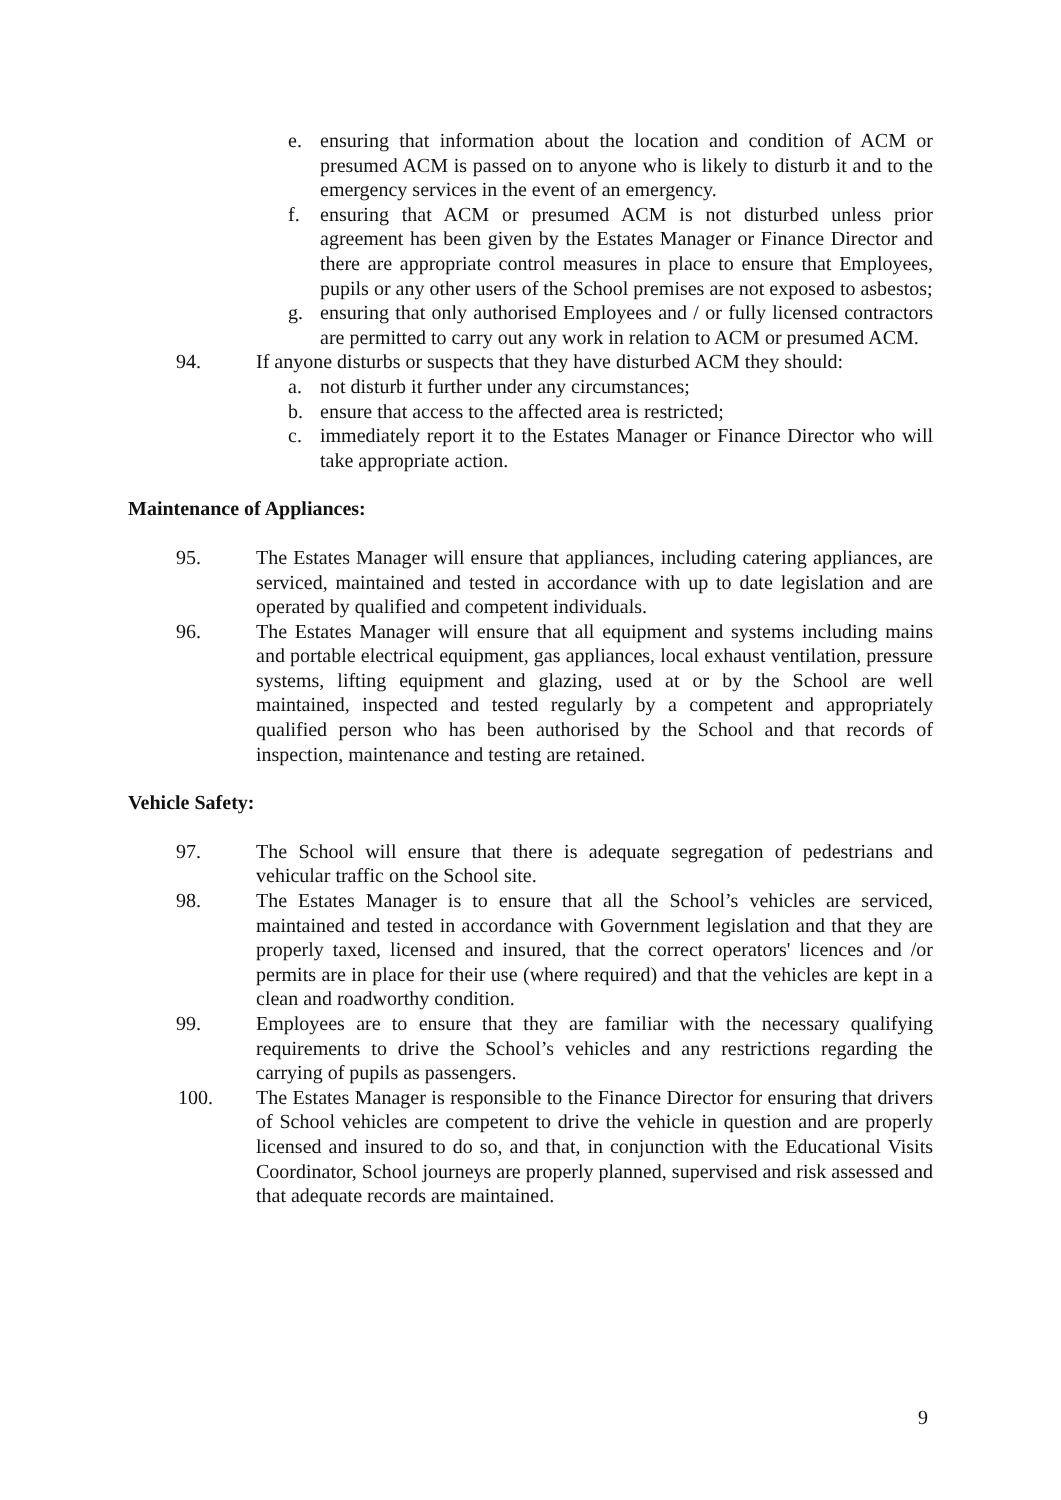e. ensuring that information about the location and condition of ACM or presumed ACM is passed on to anyone who is likely to disturb it and to the emergency services in the event of an emergency.
f. ensuring that ACM or presumed ACM is not disturbed unless prior agreement has been given by the Estates Manager or Finance Director and there are appropriate control measures in place to ensure that Employees, pupils or any other users of the School premises are not exposed to asbestos;
g. ensuring that only authorised Employees and / or fully licensed contractors are permitted to carry out any work in relation to ACM or presumed ACM.
94. If anyone disturbs or suspects that they have disturbed ACM they should:
a. not disturb it further under any circumstances;
b. ensure that access to the affected area is restricted;
c. immediately report it to the Estates Manager or Finance Director who will take appropriate action.
Maintenance of Appliances:
95. The Estates Manager will ensure that appliances, including catering appliances, are serviced, maintained and tested in accordance with up to date legislation and are operated by qualified and competent individuals.
96. The Estates Manager will ensure that all equipment and systems including mains and portable electrical equipment, gas appliances, local exhaust ventilation, pressure systems, lifting equipment and glazing, used at or by the School are well maintained, inspected and tested regularly by a competent and appropriately qualified person who has been authorised by the School and that records of inspection, maintenance and testing are retained.
Vehicle Safety:
97. The School will ensure that there is adequate segregation of pedestrians and vehicular traffic on the School site.
98. The Estates Manager is to ensure that all the School’s vehicles are serviced, maintained and tested in accordance with Government legislation and that they are properly taxed, licensed and insured, that the correct operators' licences and /or permits are in place for their use (where required) and that the vehicles are kept in a clean and roadworthy condition.
99. Employees are to ensure that they are familiar with the necessary qualifying requirements to drive the School’s vehicles and any restrictions regarding the carrying of pupils as passengers.
100. The Estates Manager is responsible to the Finance Director for ensuring that drivers of School vehicles are competent to drive the vehicle in question and are properly licensed and insured to do so, and that, in conjunction with the Educational Visits Coordinator, School journeys are properly planned, supervised and risk assessed and that adequate records are maintained.
9